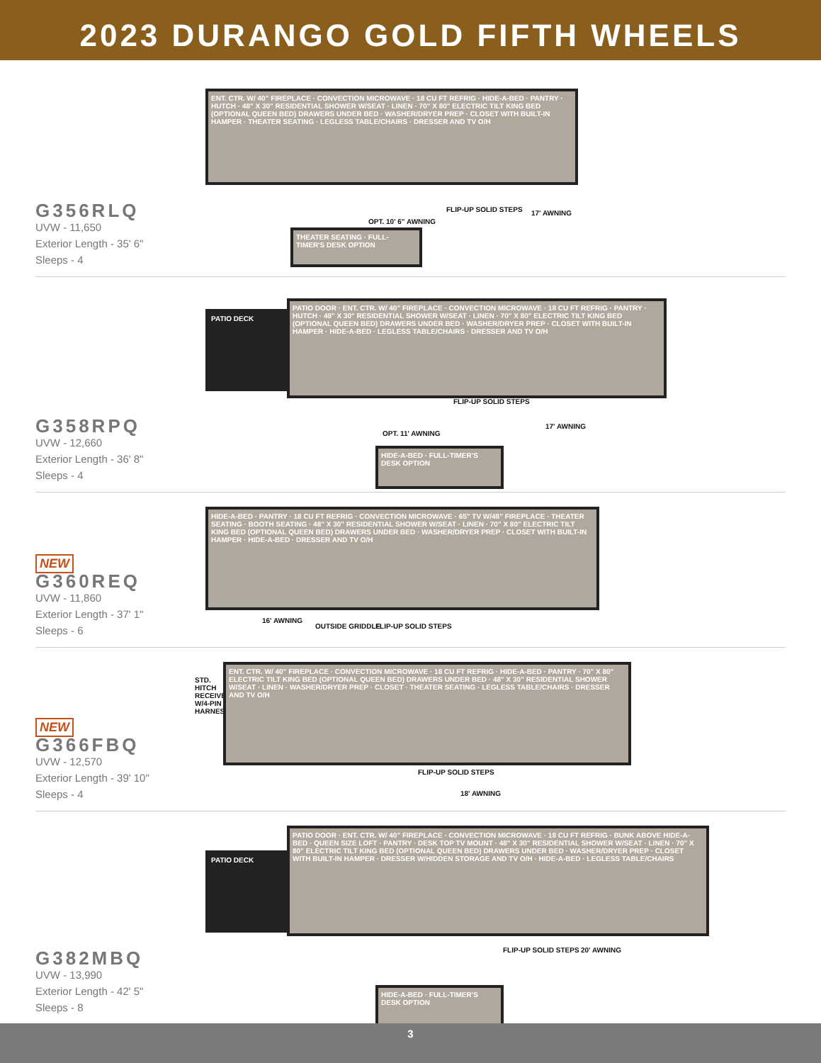2023 DURANGO GOLD FIFTH WHEELS
G356RLQ
UVW - 11,650
Exterior Length - 35' 6"
Sleeps - 4
ENT. CTR. W/ 40" FIREPLACE · CONVECTION MICROWAVE · 18 CU FT REFRIG · HIDE-A-BED · PANTRY · HUTCH · 48" X 30" RESIDENTIAL SHOWER W/SEAT · LINEN · 70" X 80" ELECTRIC TILT KING BED (OPTIONAL QUEEN BED) DRAWERS UNDER BED · WASHER/DRYER PREP · CLOSET WITH BUILT-IN HAMPER · THEATER SEATING · LEGLESS TABLE/CHAIRS · DRESSER AND TV O/H
FLIP-UP SOLID STEPS 17' AWNING
OPT. 10' 6" AWNING
THEATER SEATING · FULL-TIMER'S DESK OPTION
G358RPQ
UVW - 12,660
Exterior Length - 36' 8"
Sleeps - 4
PATIO DECK
PATIO DOOR · ENT. CTR. W/ 40" FIREPLACE · CONVECTION MICROWAVE · 18 CU FT REFRIG · PANTRY · HUTCH · 48" X 30" RESIDENTIAL SHOWER W/SEAT · LINEN · 70" X 80" ELECTRIC TILT KING BED (OPTIONAL QUEEN BED) DRAWERS UNDER BED · WASHER/DRYER PREP · CLOSET WITH BUILT-IN HAMPER · HIDE-A-BED · LEGLESS TABLE/CHAIRS · DRESSER AND TV O/H
FLIP-UP SOLID STEPS
17' AWNING
OPT. 11' AWNING
HIDE-A-BED · FULL-TIMER'S DESK OPTION
NEW
G360REQ
UVW - 11,860
Exterior Length - 37' 1"
Sleeps - 6
HIDE-A-BED · PANTRY · 18 CU FT REFRIG · CONVECTION MICROWAVE · 65" TV W/48" FIREPLACE · THEATER SEATING · BOOTH SEATING · 48" X 30" RESIDENTIAL SHOWER W/SEAT · LINEN · 70" X 80" ELECTRIC TILT KING BED (OPTIONAL QUEEN BED) DRAWERS UNDER BED · WASHER/DRYER PREP · CLOSET WITH BUILT-IN HAMPER · HIDE-A-BED · DRESSER AND TV O/H
16' AWNING
OUTSIDE GRIDDLE FLIP-UP SOLID STEPS
NEW
G366FBQ
UVW - 12,570
Exterior Length - 39' 10"
Sleeps - 4
STD. HITCH RECEIVER W/4-PIN HARNESS
ENT. CTR. W/ 40" FIREPLACE · CONVECTION MICROWAVE · 18 CU FT REFRIG · HIDE-A-BED · PANTRY · 70" X 80" ELECTRIC TILT KING BED (OPTIONAL QUEEN BED) DRAWERS UNDER BED · 48" X 30" RESIDENTIAL SHOWER W/SEAT · LINEN · WASHER/DRYER PREP · CLOSET · THEATER SEATING · LEGLESS TABLE/CHAIRS · DRESSER AND TV O/H
FLIP-UP SOLID STEPS
18' AWNING
G382MBQ
UVW - 13,990
Exterior Length - 42' 5"
Sleeps - 8
PATIO DECK
PATIO DOOR · ENT. CTR. W/ 40" FIREPLACE · CONVECTION MICROWAVE · 18 CU FT REFRIG · BUNK ABOVE HIDE-A-BED · QUEEN SIZE LOFT · PANTRY · DESK TOP TV MOUNT · 48" X 30" RESIDENTIAL SHOWER W/SEAT · LINEN · 70" X 80" ELECTRIC TILT KING BED (OPTIONAL QUEEN BED) DRAWERS UNDER BED · WASHER/DRYER PREP · CLOSET WITH BUILT-IN HAMPER · DRESSER W/HIDDEN STORAGE AND TV O/H · HIDE-A-BED · LEGLESS TABLE/CHAIRS
FLIP-UP SOLID STEPS 20' AWNING
HIDE-A-BED · FULL-TIMER'S DESK OPTION
3